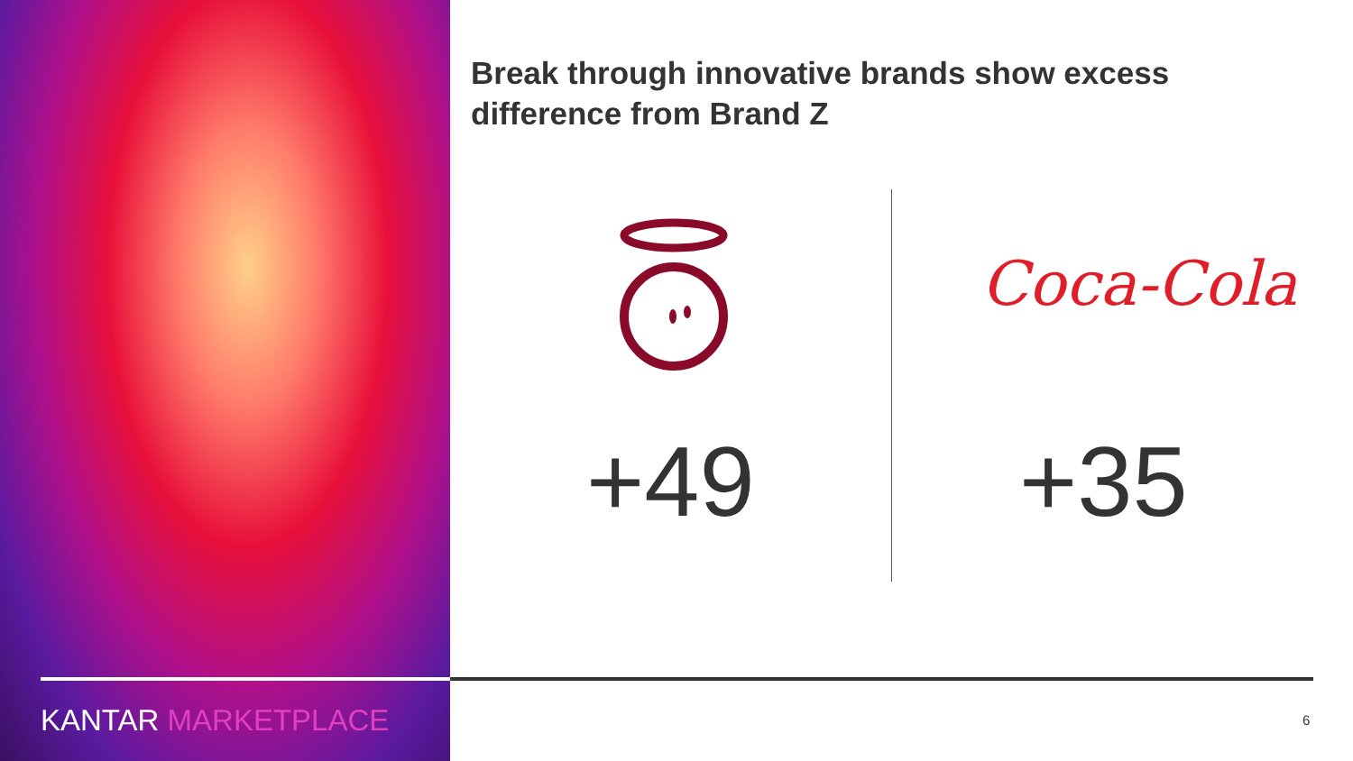Break through innovative brands show excess difference from Brand Z
Coca-Cola
+49 +35
KANTAR MARKETPLACE 6